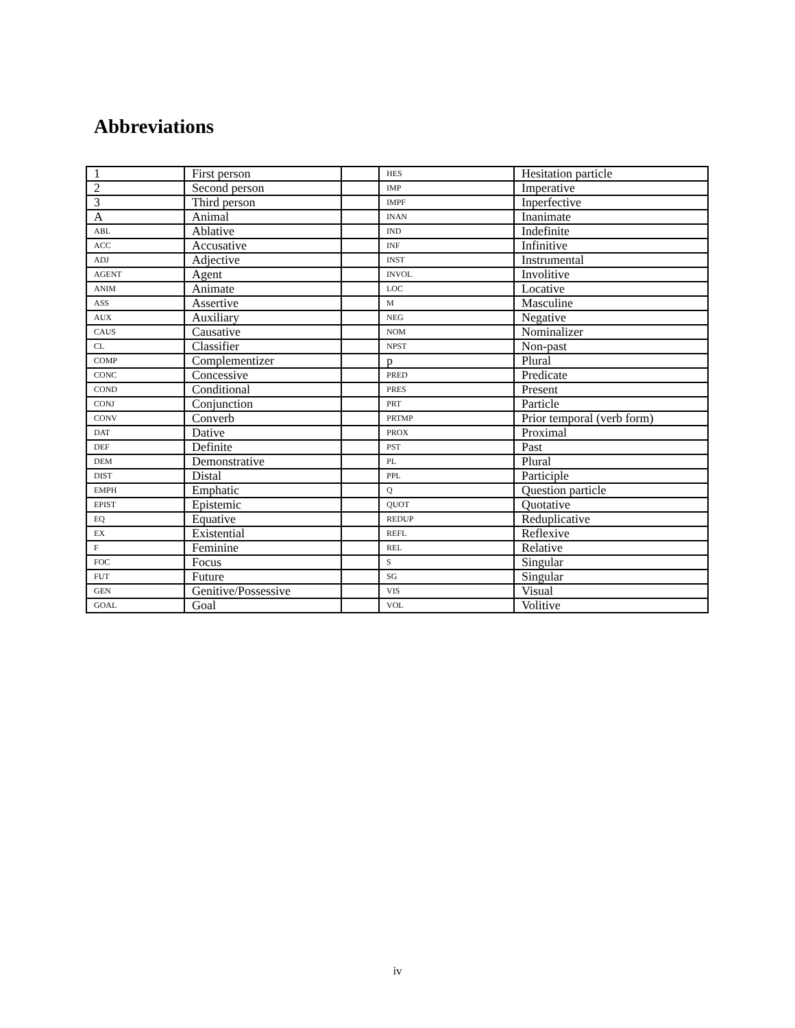Abbreviations
| 1 | First person | | HES | Hesitation particle |
| 2 | Second person | | IMP | Imperative |
| 3 | Third person | | IMPF | Inperfective |
| A | Animal | | INAN | Inanimate |
| ABL | Ablative | | IND | Indefinite |
| ACC | Accusative | | INF | Infinitive |
| ADJ | Adjective | | INST | Instrumental |
| AGENT | Agent | | INVOL | Involitive |
| ANIM | Animate | | LOC | Locative |
| ASS | Assertive | | M | Masculine |
| AUX | Auxiliary | | NEG | Negative |
| CAUS | Causative | | NOM | Nominalizer |
| CL | Classifier | | NPST | Non-past |
| COMP | Complementizer | | p | Plural |
| CONC | Concessive | | PRED | Predicate |
| COND | Conditional | | PRES | Present |
| CONJ | Conjunction | | PRT | Particle |
| CONV | Converb | | PRTMP | Prior temporal (verb form) |
| DAT | Dative | | PROX | Proximal |
| DEF | Definite | | PST | Past |
| DEM | Demonstrative | | PL | Plural |
| DIST | Distal | | PPL | Participle |
| EMPH | Emphatic | | Q | Question particle |
| EPIST | Epistemic | | QUOT | Quotative |
| EQ | Equative | | REDUP | Reduplicative |
| EX | Existential | | REFL | Reflexive |
| F | Feminine | | REL | Relative |
| FOC | Focus | | S | Singular |
| FUT | Future | | SG | Singular |
| GEN | Genitive/Possessive | | VIS | Visual |
| GOAL | Goal | | VOL | Volitive |
iv